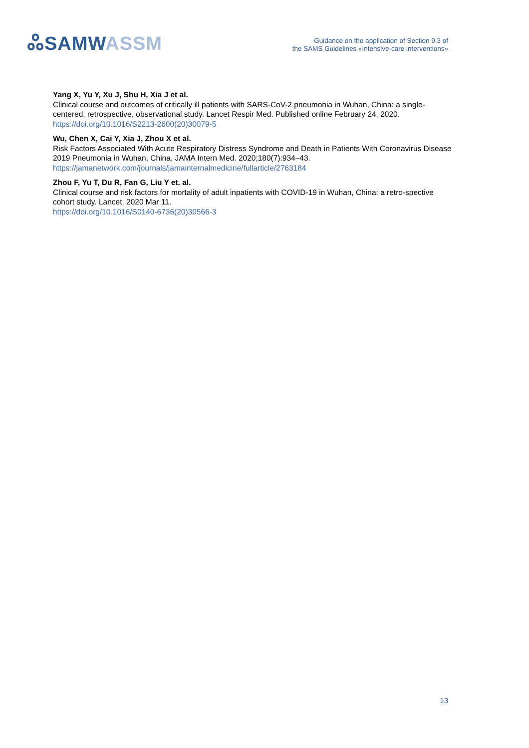ஃSAMW ASSM
Guidance on the application of Section 9.3 of
the SAMS Guidelines «Intensive-care interventions»
Yang X, Yu Y, Xu J, Shu H, Xia J et al.
Clinical course and outcomes of critically ill patients with SARS-CoV-2 pneumonia in Wuhan, China: a single-centered, retrospective, observational study. Lancet Respir Med. Published online February 24, 2020.
https://doi.org/10.1016/S2213-2600(20)30079-5
Wu, Chen X, Cai Y, Xia J, Zhou X et al.
Risk Factors Associated With Acute Respiratory Distress Syndrome and Death in Patients With Coronavirus Disease 2019 Pneumonia in Wuhan, China. JAMA Intern Med. 2020;180(7):934–43.
https://jamanetwork.com/journals/jamainternalmedicine/fullarticle/2763184
Zhou F, Yu T, Du R, Fan G, Liu Y et. al.
Clinical course and risk factors for mortality of adult inpatients with COVID-19 in Wuhan, China: a retro-spective cohort study. Lancet. 2020 Mar 11.
https://doi.org/10.1016/S0140-6736(20)30566-3
13